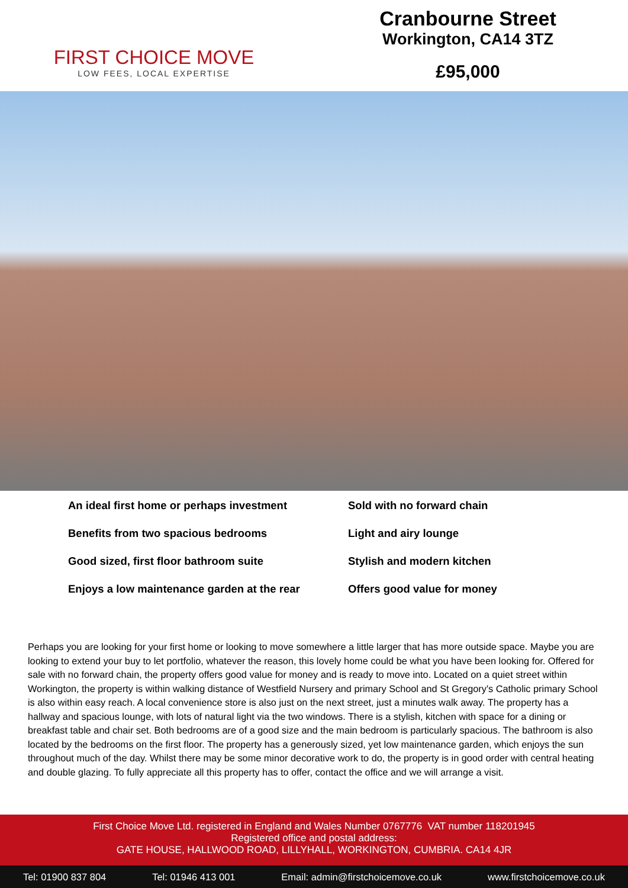FIRST CHOICE MOVE
LOW FEES, LOCAL EXPERTISE
Cranbourne Street
Workington, CA14 3TZ
£95,000
An ideal first home or perhaps investment
Benefits from two spacious bedrooms
Good sized, first floor bathroom suite
Enjoys a low maintenance garden at the rear
Sold with no forward chain
Light and airy lounge
Stylish and modern kitchen
Offers good value for money
Perhaps you are looking for your first home or looking to move somewhere a little larger that has more outside space. Maybe you are looking to extend your buy to let portfolio, whatever the reason, this lovely home could be what you have been looking for. Offered for sale with no forward chain, the property offers good value for money and is ready to move into. Located on a quiet street within Workington, the property is within walking distance of Westfield Nursery and primary School and St Gregory's Catholic primary School is also within easy reach. A local convenience store is also just on the next street, just a minutes walk away. The property has a hallway and spacious lounge, with lots of natural light via the two windows. There is a stylish, kitchen with space for a dining or breakfast table and chair set. Both bedrooms are of a good size and the main bedroom is particularly spacious. The bathroom is also located by the bedrooms on the first floor. The property has a generously sized, yet low maintenance garden, which enjoys the sun throughout much of the day. Whilst there may be some minor decorative work to do, the property is in good order with central heating and double glazing. To fully appreciate all this property has to offer, contact the office and we will arrange a visit.
First Choice Move Ltd. registered in England and Wales Number 0767776 VAT number 118201945
Registered office and postal address:
GATE HOUSE, HALLWOOD ROAD, LILLYHALL, WORKINGTON, CUMBRIA. CA14 4JR
Tel: 01900 837 804 Tel: 01946 413 001 Email: admin@firstchoicemove.co.uk www.firstchoicemove.co.uk